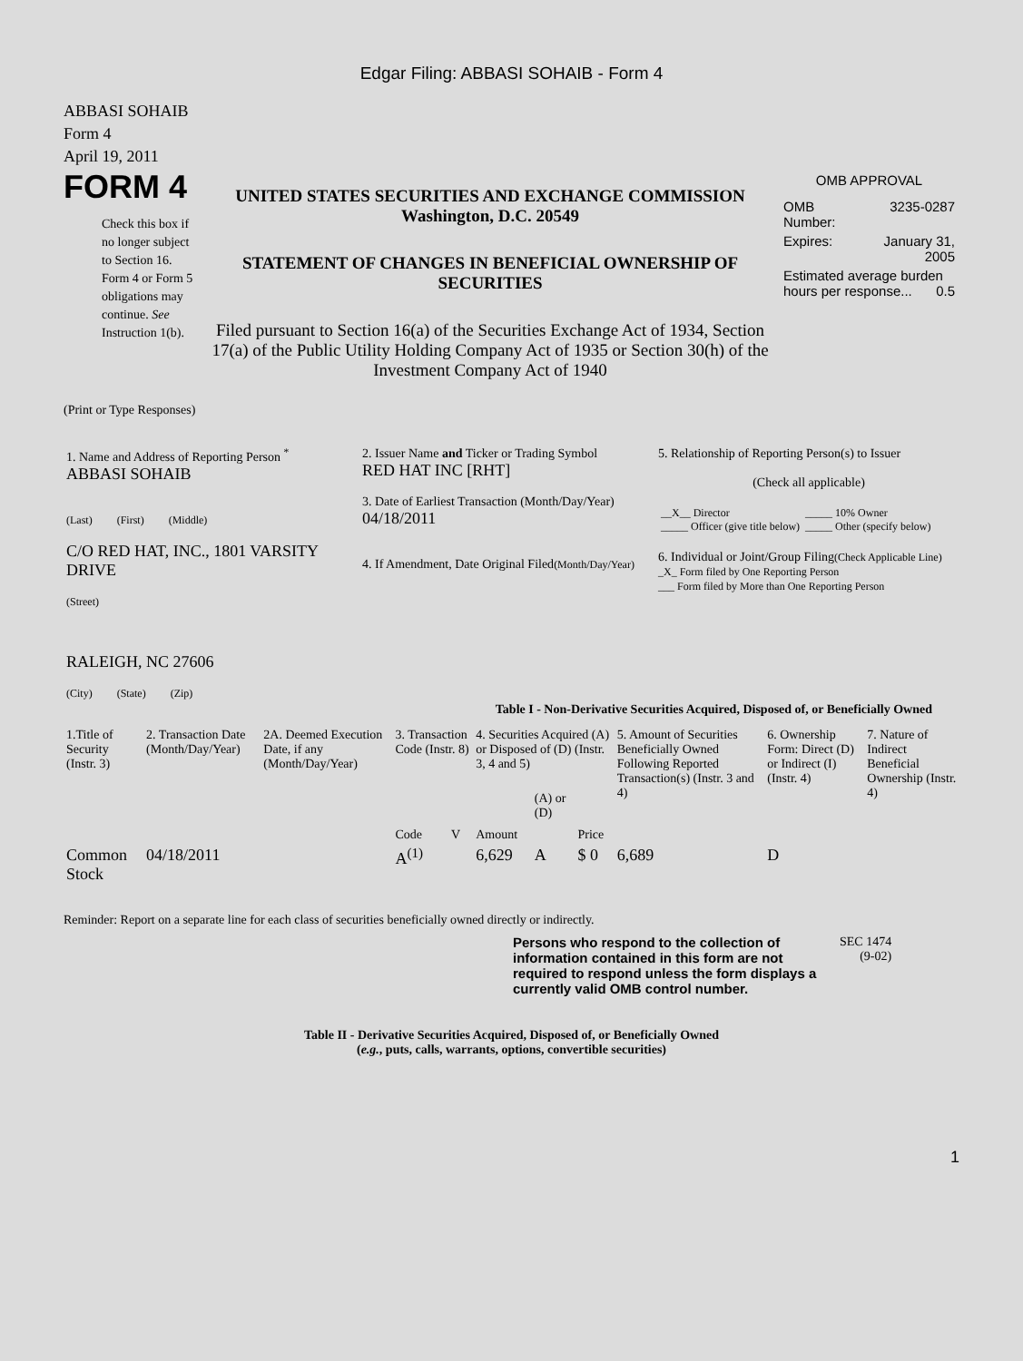Edgar Filing: ABBASI SOHAIB - Form 4
ABBASI SOHAIB
Form 4
April 19, 2011
FORM 4
Check this box if no longer subject to Section 16. Form 4 or Form 5 obligations may continue. See Instruction 1(b).
UNITED STATES SECURITIES AND EXCHANGE COMMISSION
Washington, D.C. 20549
STATEMENT OF CHANGES IN BENEFICIAL OWNERSHIP OF SECURITIES
Filed pursuant to Section 16(a) of the Securities Exchange Act of 1934, Section 17(a) of the Public Utility Holding Company Act of 1935 or Section 30(h) of the Investment Company Act of 1940
OMB APPROVAL
| OMB Number: | 3235-0287 |
| Expires: | January 31, 2005 |
| Estimated average burden hours per response... 0.5 | |
(Print or Type Responses)
| 1. Name and Address of Reporting Person <sup>*</sup> ABBASI SOHAIB (Last) (First) (Middle) C/O RED HAT, INC., 1801 VARSITY DRIVE (Street) RALEIGH, NC 27606 (City) (State) (Zip) | 2. Issuer Name and Ticker or Trading Symbol RED HAT INC [RHT] 3. Date of Earliest Transaction (Month/Day/Year) 04/18/2011 4. If Amendment, Date Original Filed (Month/Day/Year) | 5. Relationship of Reporting Person(s) to Issuer (Check all applicable) / __X__ Director _____ Officer (give title below) / _____ 10% Owner _____ Other (specify below) / 6. Individual or Joint/Group Filing (Check Applicable Line) _X_ Form filed by One Reporting Person ___ Form filed by More than One Reporting Person |
Table I - Non-Derivative Securities Acquired, Disposed of, or Beneficially Owned
| 1.Title of Security (Instr. 3) | 2. Transaction Date (Month/Day/Year) | 2A. Deemed Execution Date, if any (Month/Day/Year) | 3. Transaction Code (Instr. 8) | | 4. Securities Acquired (A) or Disposed of (D) (Instr. 3, 4 and 5) | | | 5. Amount of Securities Beneficially Owned Following Reported Transaction(s) (Instr. 3 and 4) | 6. Ownership Form: Direct (D) or Indirect (I) (Instr. 4) | 7. Nature of Indirect Beneficial Ownership (Instr. 4) |
| --- | --- | --- | --- | --- | --- | --- | --- | --- | --- | --- |
| | | | Code | V | Amount | (A) or (D) | Price | | | |
| Common Stock | 04/18/2011 | | A<sup>(1)</sup> | | 6,629 | A | $ 0 | 6,689 | D | |
Reminder: Report on a separate line for each class of securities beneficially owned directly or indirectly.
Persons who respond to the collection of information contained in this form are not required to respond unless the form displays a currently valid OMB control number.
SEC 1474
(9-02)
Table II - Derivative Securities Acquired, Disposed of, or Beneficially Owned
(e.g., puts, calls, warrants, options, convertible securities)
1